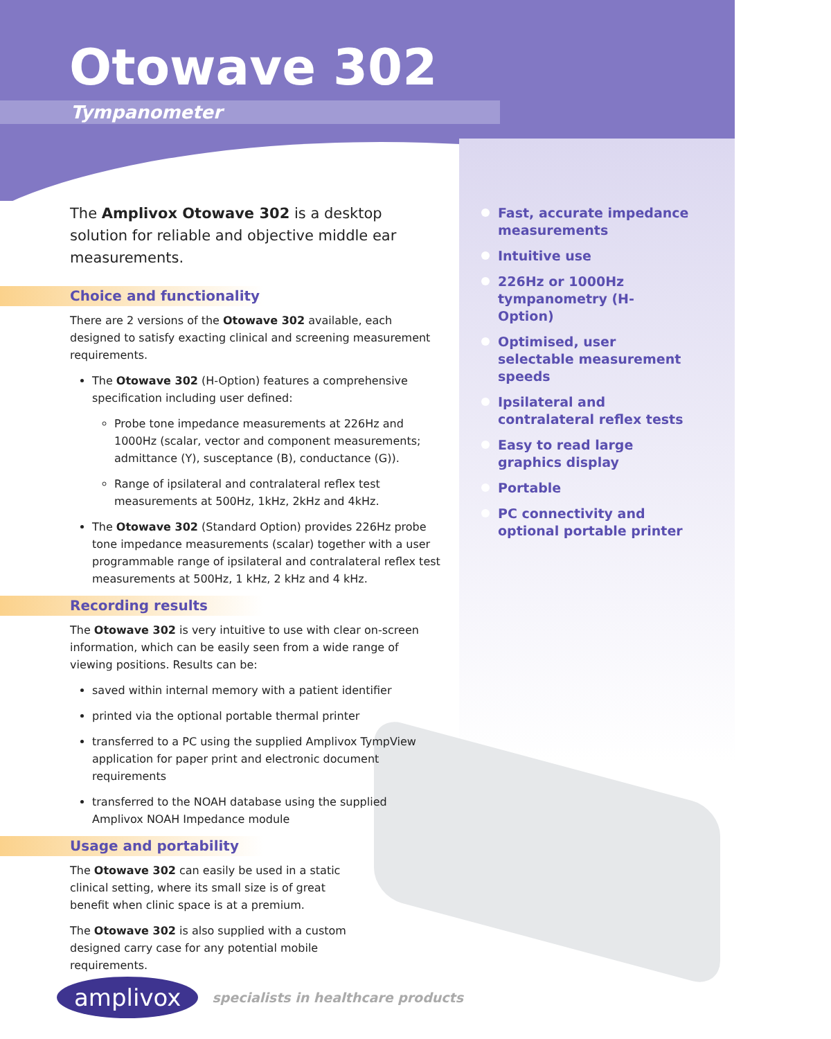Otowave 302
Tympanometer
The Amplivox Otowave 302 is a desktop solution for reliable and objective middle ear measurements.
Choice and functionality
There are 2 versions of the Otowave 302 available, each designed to satisfy exacting clinical and screening measurement requirements.
The Otowave 302 (H-Option) features a comprehensive specification including user defined:
Probe tone impedance measurements at 226Hz and 1000Hz (scalar, vector and component measurements; admittance (Y), susceptance (B), conductance (G)).
Range of ipsilateral and contralateral reflex test measurements at 500Hz, 1kHz, 2kHz and 4kHz.
The Otowave 302 (Standard Option) provides 226Hz probe tone impedance measurements (scalar) together with a user programmable range of ipsilateral and contralateral reflex test measurements at 500Hz, 1 kHz, 2 kHz and 4 kHz.
Recording results
The Otowave 302 is very intuitive to use with clear on-screen information, which can be easily seen from a wide range of viewing positions. Results can be:
saved within internal memory with a patient identifier
printed via the optional portable thermal printer
transferred to a PC using the supplied Amplivox TympView application for paper print and electronic document requirements
transferred to the NOAH database using the supplied Amplivox NOAH Impedance module
Usage and portability
The Otowave 302 can easily be used in a static clinical setting, where its small size is of great benefit when clinic space is at a premium.
The Otowave 302 is also supplied with a custom designed carry case for any potential mobile requirements.
Fast, accurate impedance measurements
Intuitive use
226Hz or 1000Hz tympanometry (H-Option)
Optimised, user selectable measurement speeds
Ipsilateral and contralateral reflex tests
Easy to read large graphics display
Portable
PC connectivity and optional portable printer
amplivox
specialists in healthcare products